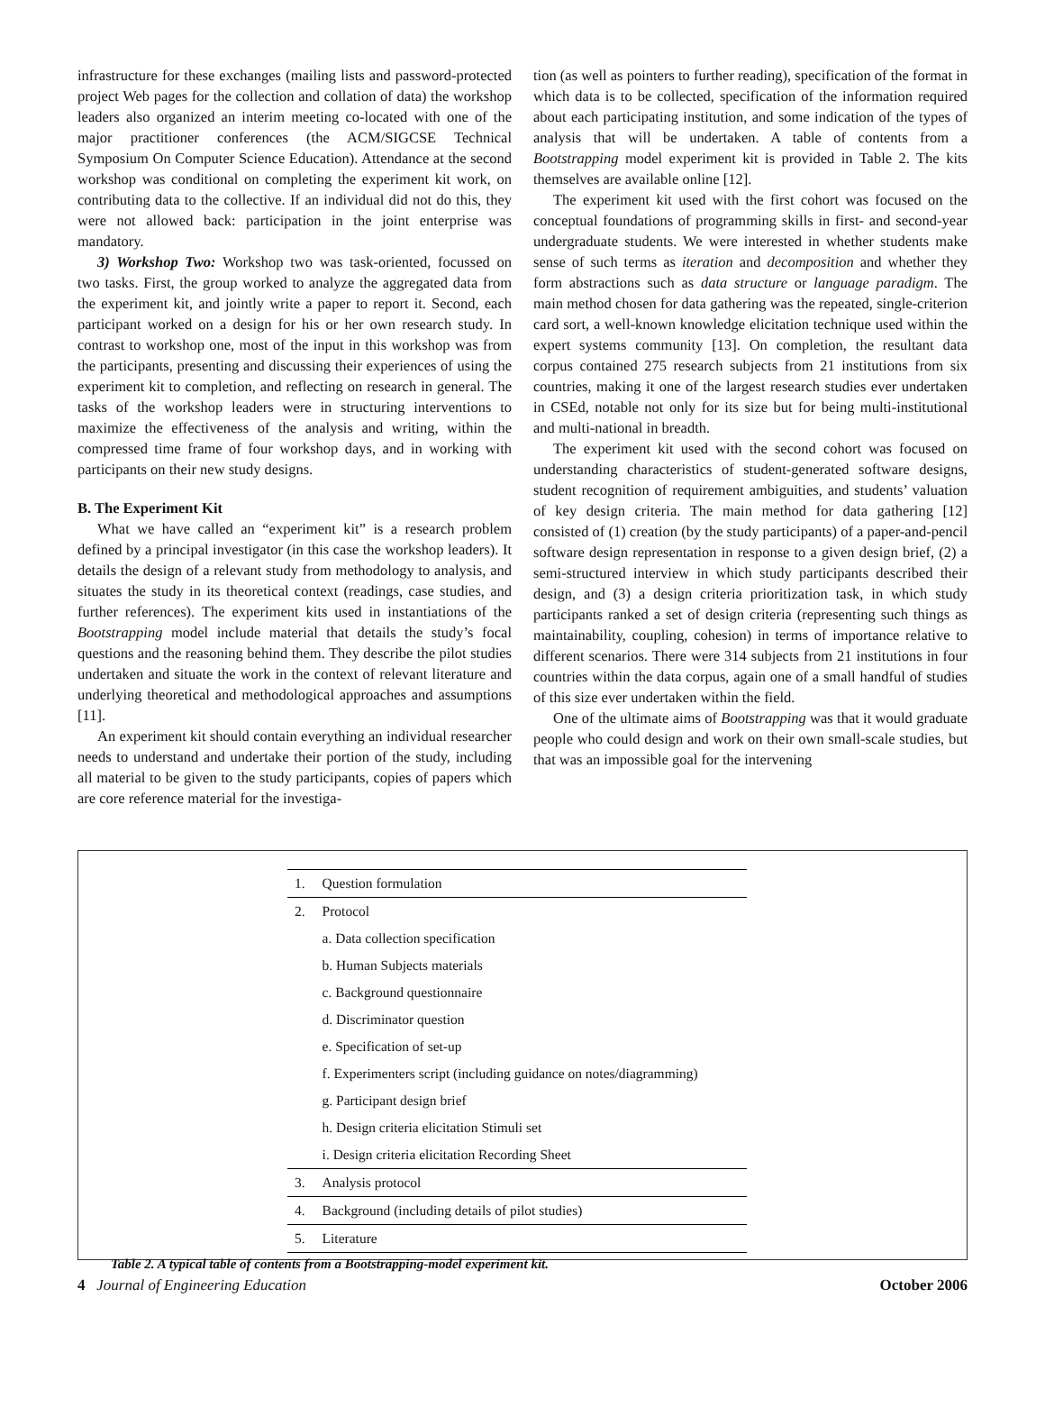infrastructure for these exchanges (mailing lists and password-protected project Web pages for the collection and collation of data) the workshop leaders also organized an interim meeting co-located with one of the major practitioner conferences (the ACM/SIGCSE Technical Symposium On Computer Science Education). Attendance at the second workshop was conditional on completing the experiment kit work, on contributing data to the collective. If an individual did not do this, they were not allowed back: participation in the joint enterprise was mandatory.
3) Workshop Two: Workshop two was task-oriented, focussed on two tasks. First, the group worked to analyze the aggregated data from the experiment kit, and jointly write a paper to report it. Second, each participant worked on a design for his or her own research study. In contrast to workshop one, most of the input in this workshop was from the participants, presenting and discussing their experiences of using the experiment kit to completion, and reflecting on research in general. The tasks of the workshop leaders were in structuring interventions to maximize the effectiveness of the analysis and writing, within the compressed time frame of four workshop days, and in working with participants on their new study designs.
B. The Experiment Kit
What we have called an “experiment kit” is a research problem defined by a principal investigator (in this case the workshop leaders). It details the design of a relevant study from methodology to analysis, and situates the study in its theoretical context (readings, case studies, and further references). The experiment kits used in instantiations of the Bootstrapping model include material that details the study’s focal questions and the reasoning behind them. They describe the pilot studies undertaken and situate the work in the context of relevant literature and underlying theoretical and methodological approaches and assumptions [11].
An experiment kit should contain everything an individual researcher needs to understand and undertake their portion of the study, including all material to be given to the study participants, copies of papers which are core reference material for the investiga-
tion (as well as pointers to further reading), specification of the format in which data is to be collected, specification of the information required about each participating institution, and some indication of the types of analysis that will be undertaken. A table of contents from a Bootstrapping model experiment kit is provided in Table 2. The kits themselves are available online [12].
The experiment kit used with the first cohort was focused on the conceptual foundations of programming skills in first- and second-year undergraduate students. We were interested in whether students make sense of such terms as iteration and decomposition and whether they form abstractions such as data structure or language paradigm. The main method chosen for data gathering was the repeated, single-criterion card sort, a well-known knowledge elicitation technique used within the expert systems community [13]. On completion, the resultant data corpus contained 275 research subjects from 21 institutions from six countries, making it one of the largest research studies ever undertaken in CSEd, notable not only for its size but for being multi-institutional and multi-national in breadth.
The experiment kit used with the second cohort was focused on understanding characteristics of student-generated software designs, student recognition of requirement ambiguities, and students’ valuation of key design criteria. The main method for data gathering [12] consisted of (1) creation (by the study participants) of a paper-and-pencil software design representation in response to a given design brief, (2) a semi-structured interview in which study participants described their design, and (3) a design criteria prioritization task, in which study participants ranked a set of design criteria (representing such things as maintainability, coupling, cohesion) in terms of importance relative to different scenarios. There were 314 subjects from 21 institutions in four countries within the data corpus, again one of a small handful of studies of this size ever undertaken within the field.
One of the ultimate aims of Bootstrapping was that it would graduate people who could design and work on their own small-scale studies, but that was an impossible goal for the intervening
| 1. | Question formulation |
| 2. | Protocol |
| | a. Data collection specification |
| | b. Human Subjects materials |
| | c. Background questionnaire |
| | d. Discriminator question |
| | e. Specification of set-up |
| | f. Experimenters script (including guidance on notes/diagramming) |
| | g. Participant design brief |
| | h. Design criteria elicitation Stimuli set |
| | i. Design criteria elicitation Recording Sheet |
| 3. | Analysis protocol |
| 4. | Background (including details of pilot studies) |
| 5. | Literature |
Table 2. A typical table of contents from a Bootstrapping-model experiment kit.
4 Journal of Engineering Education October 2006